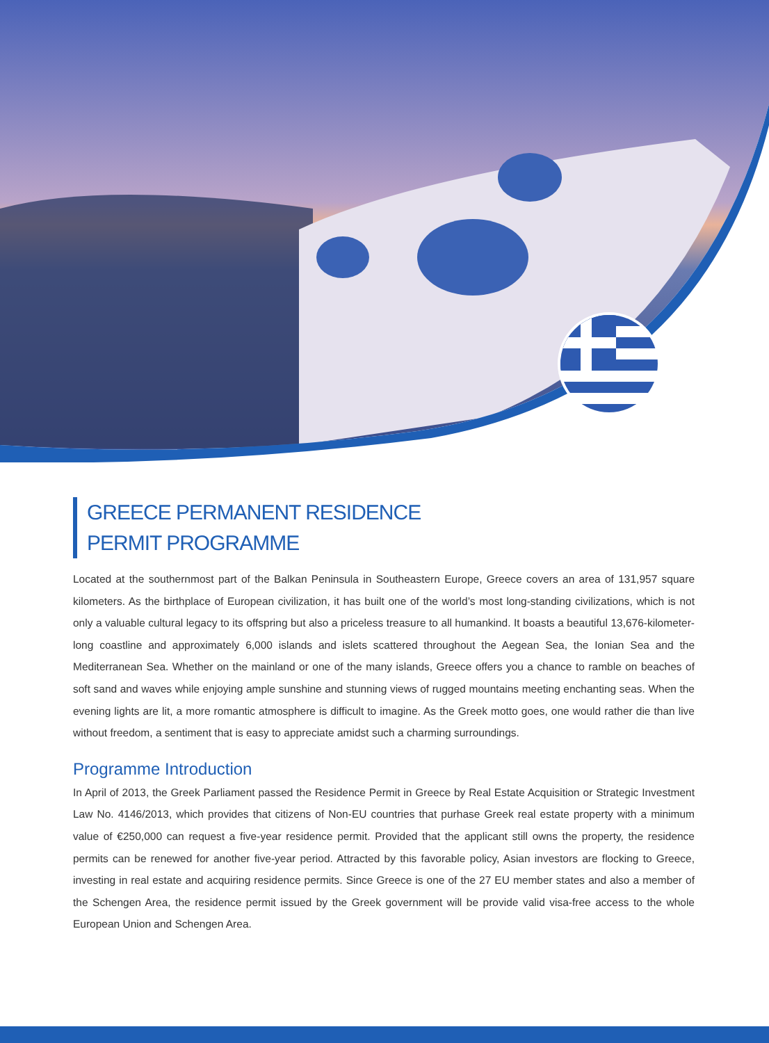GREECE PERMANENT RESIDENCE
PERMIT PROGRAMME
Located at the southernmost part of the Balkan Peninsula in Southeastern Europe, Greece covers an area of 131,957 square kilometers. As the birthplace of European civilization, it has built one of the world’s most long-standing civilizations, which is not only a valuable cultural legacy to its offspring but also a priceless treasure to all humankind. It boasts a beautiful 13,676-kilometer-long coastline and approximately 6,000 islands and islets scattered throughout the Aegean Sea, the Ionian Sea and the Mediterranean Sea. Whether on the mainland or one of the many islands, Greece offers you a chance to ramble on beaches of soft sand and waves while enjoying ample sunshine and stunning views of rugged mountains meeting enchanting seas. When the evening lights are lit, a more romantic atmosphere is difficult to imagine. As the Greek motto goes, one would rather die than live without freedom, a sentiment that is easy to appreciate amidst such a charming surroundings.
Programme Introduction
In April of 2013, the Greek Parliament passed the Residence Permit in Greece by Real Estate Acquisition or Strategic Investment Law No. 4146/2013, which provides that citizens of Non-EU countries that purhase Greek real estate property with a minimum value of €250,000 can request a five-year residence permit. Provided that the applicant still owns the property, the residence permits can be renewed for another five-year period. Attracted by this favorable policy, Asian investors are flocking to Greece, investing in real estate and acquiring residence permits. Since Greece is one of the 27 EU member states and also a member of the Schengen Area, the residence permit issued by the Greek government will be provide valid visa-free access to the whole European Union and Schengen Area.